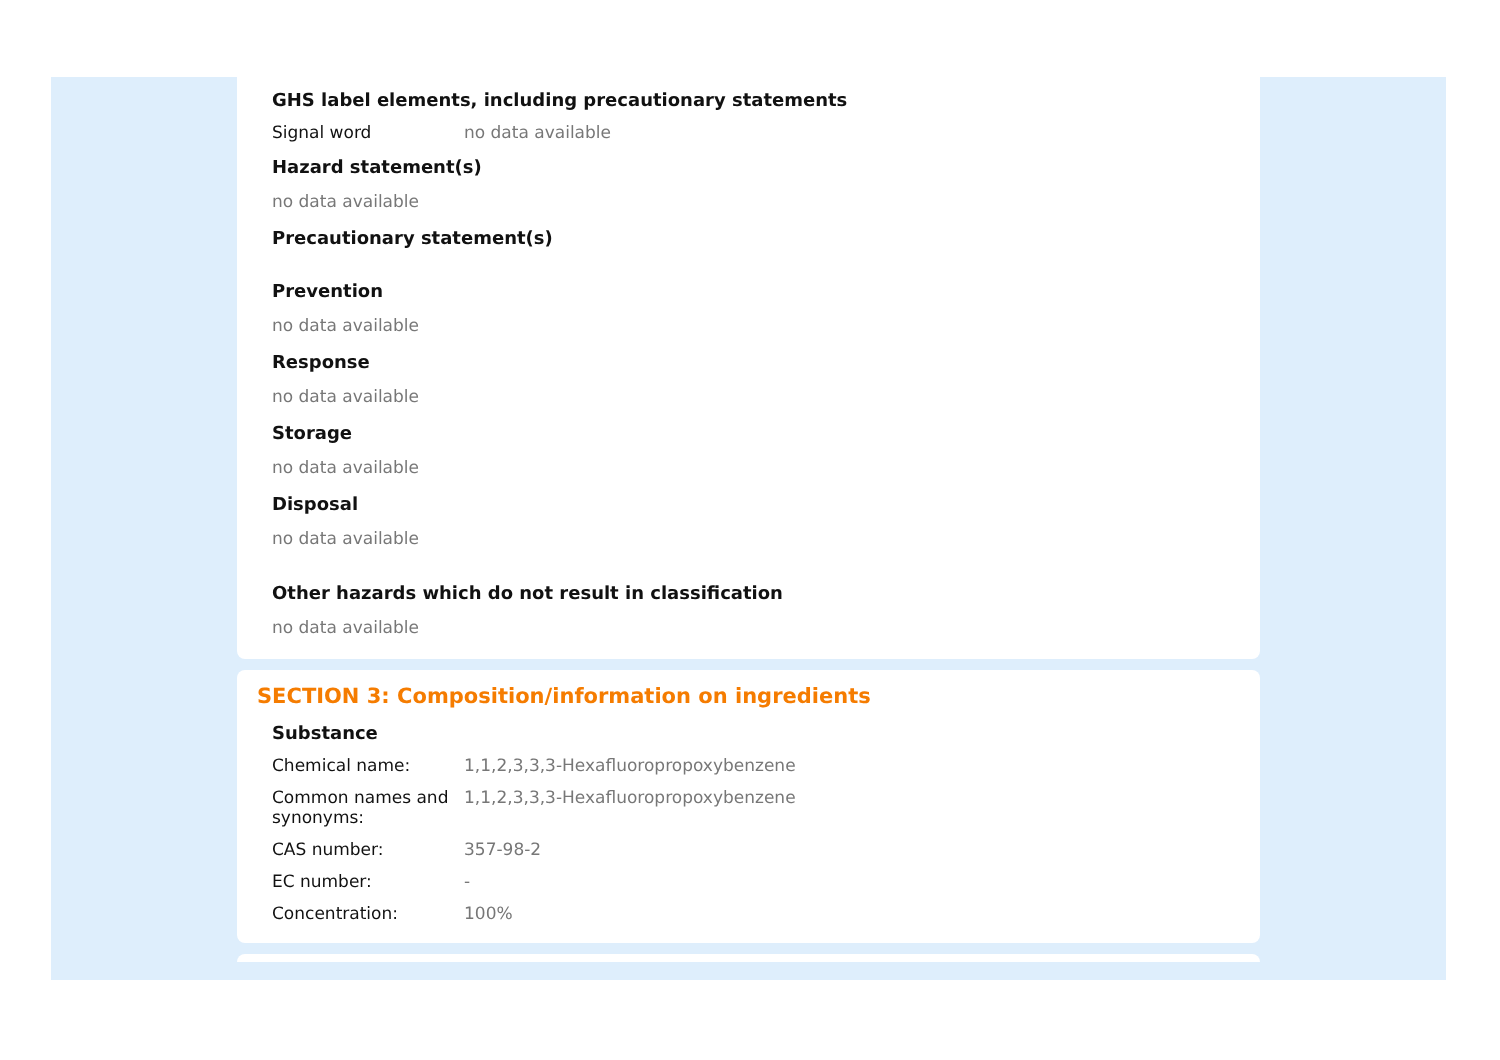GHS label elements, including precautionary statements
| Signal word | no data available |
Hazard statement(s)
no data available
Precautionary statement(s)
Prevention
no data available
Response
no data available
Storage
no data available
Disposal
no data available
Other hazards which do not result in classification
no data available
SECTION 3: Composition/information on ingredients
Substance
| Chemical name: | 1,1,2,3,3,3-Hexafluoropropoxybenzene |
| Common names and synonyms: | 1,1,2,3,3,3-Hexafluoropropoxybenzene |
| CAS number: | 357-98-2 |
| EC number: | - |
| Concentration: | 100% |